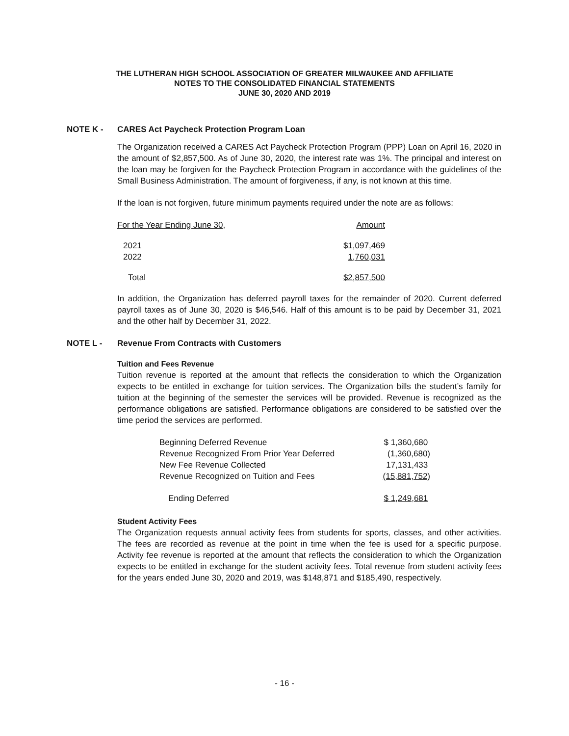THE LUTHERAN HIGH SCHOOL ASSOCIATION OF GREATER MILWAUKEE AND AFFILIATE
NOTES TO THE CONSOLIDATED FINANCIAL STATEMENTS
JUNE 30, 2020 AND 2019
NOTE K - CARES Act Paycheck Protection Program Loan
The Organization received a CARES Act Paycheck Protection Program (PPP) Loan on April 16, 2020 in the amount of $2,857,500. As of June 30, 2020, the interest rate was 1%. The principal and interest on the loan may be forgiven for the Paycheck Protection Program in accordance with the guidelines of the Small Business Administration. The amount of forgiveness, if any, is not known at this time.
If the loan is not forgiven, future minimum payments required under the note are as follows:
| For the Year Ending June 30 , | Amount |
| 2021 2022 | $1,097,469 1,760,031 |
| Total | $2,857,500 |
In addition, the Organization has deferred payroll taxes for the remainder of 2020. Current deferred payroll taxes as of June 30, 2020 is $46,546. Half of this amount is to be paid by December 31, 2021 and the other half by December 31, 2022.
NOTE L - Revenue From Contracts with Customers
Tuition and Fees Revenue
Tuition revenue is reported at the amount that reflects the consideration to which the Organization expects to be entitled in exchange for tuition services. The Organization bills the student’s family for tuition at the beginning of the semester the services will be provided. Revenue is recognized as the performance obligations are satisfied. Performance obligations are considered to be satisfied over the time period the services are performed.
| Beginning Deferred Revenue | $ 1,360,680 |
| Revenue Recognized From Prior Year Deferred | (1,360,680) |
| New Fee Revenue Collected | 17,131,433 |
| Revenue Recognized on Tuition and Fees | (15,881,752) |
| Ending Deferred | $ 1,249,681 |
Student Activity Fees
The Organization requests annual activity fees from students for sports, classes, and other activities. The fees are recorded as revenue at the point in time when the fee is used for a specific purpose. Activity fee revenue is reported at the amount that reflects the consideration to which the Organization expects to be entitled in exchange for the student activity fees. Total revenue from student activity fees for the years ended June 30, 2020 and 2019, was $148,871 and $185,490, respectively.
- 16 -